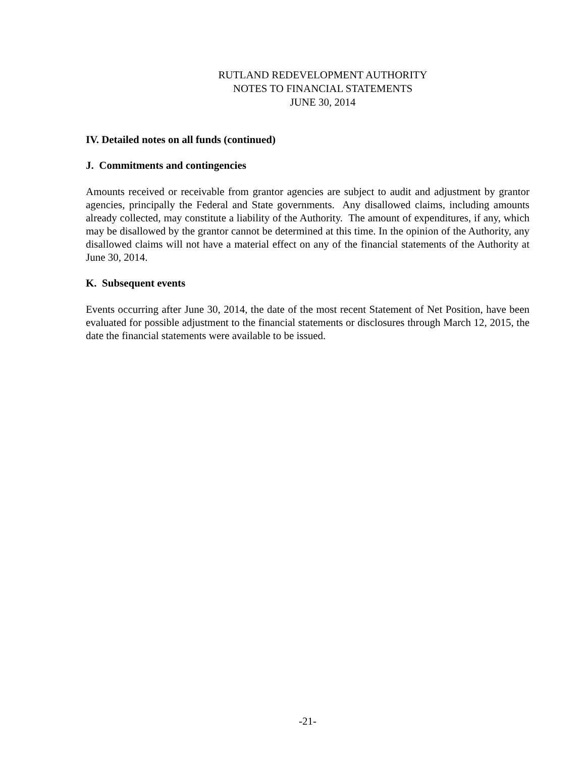RUTLAND REDEVELOPMENT AUTHORITY
NOTES TO FINANCIAL STATEMENTS
JUNE 30, 2014
IV. Detailed notes on all funds (continued)
J. Commitments and contingencies
Amounts received or receivable from grantor agencies are subject to audit and adjustment by grantor agencies, principally the Federal and State governments. Any disallowed claims, including amounts already collected, may constitute a liability of the Authority. The amount of expenditures, if any, which may be disallowed by the grantor cannot be determined at this time. In the opinion of the Authority, any disallowed claims will not have a material effect on any of the financial statements of the Authority at June 30, 2014.
K. Subsequent events
Events occurring after June 30, 2014, the date of the most recent Statement of Net Position, have been evaluated for possible adjustment to the financial statements or disclosures through March 12, 2015, the date the financial statements were available to be issued.
-21-